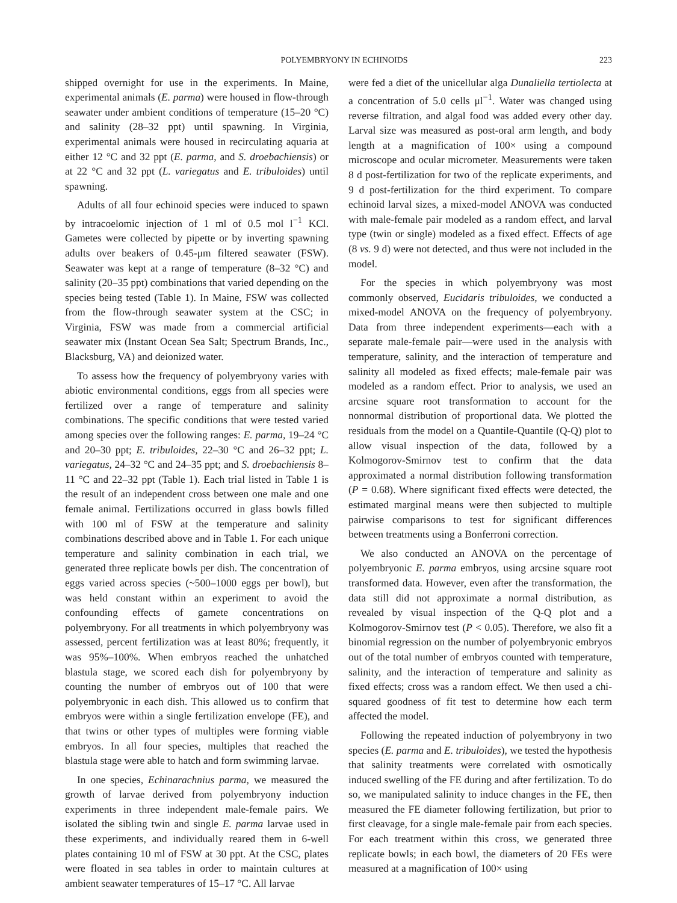POLYEMBRYONY IN ECHINOIDS 223
shipped overnight for use in the experiments. In Maine, experimental animals (E. parma) were housed in flow-through seawater under ambient conditions of temperature (15–20 °C) and salinity (28–32 ppt) until spawning. In Virginia, experimental animals were housed in recirculating aquaria at either 12 °C and 32 ppt (E. parma, and S. droebachiensis) or at 22 °C and 32 ppt (L. variegatus and E. tribuloides) until spawning.
Adults of all four echinoid species were induced to spawn by intracoelomic injection of 1 ml of 0.5 mol l<sup>−1</sup> KCl. Gametes were collected by pipette or by inverting spawning adults over beakers of 0.45-μm filtered seawater (FSW). Seawater was kept at a range of temperature (8–32 °C) and salinity (20–35 ppt) combinations that varied depending on the species being tested (Table 1). In Maine, FSW was collected from the flow-through seawater system at the CSC; in Virginia, FSW was made from a commercial artificial seawater mix (Instant Ocean Sea Salt; Spectrum Brands, Inc., Blacksburg, VA) and deionized water.
To assess how the frequency of polyembryony varies with abiotic environmental conditions, eggs from all species were fertilized over a range of temperature and salinity combinations. The specific conditions that were tested varied among species over the following ranges: E. parma, 19–24 °C and 20–30 ppt; E. tribuloides, 22–30 °C and 26–32 ppt; L. variegatus, 24–32 °C and 24–35 ppt; and S. droebachiensis 8–11 °C and 22–32 ppt (Table 1). Each trial listed in Table 1 is the result of an independent cross between one male and one female animal. Fertilizations occurred in glass bowls filled with 100 ml of FSW at the temperature and salinity combinations described above and in Table 1. For each unique temperature and salinity combination in each trial, we generated three replicate bowls per dish. The concentration of eggs varied across species (~500–1000 eggs per bowl), but was held constant within an experiment to avoid the confounding effects of gamete concentrations on polyembryony. For all treatments in which polyembryony was assessed, percent fertilization was at least 80%; frequently, it was 95%–100%. When embryos reached the unhatched blastula stage, we scored each dish for polyembryony by counting the number of embryos out of 100 that were polyembryonic in each dish. This allowed us to confirm that embryos were within a single fertilization envelope (FE), and that twins or other types of multiples were forming viable embryos. In all four species, multiples that reached the blastula stage were able to hatch and form swimming larvae.
In one species, Echinarachnius parma, we measured the growth of larvae derived from polyembryony induction experiments in three independent male-female pairs. We isolated the sibling twin and single E. parma larvae used in these experiments, and individually reared them in 6-well plates containing 10 ml of FSW at 30 ppt. At the CSC, plates were floated in sea tables in order to maintain cultures at ambient seawater temperatures of 15–17 °C. All larvae
were fed a diet of the unicellular alga Dunaliella tertiolecta at a concentration of 5.0 cells μl<sup>−1</sup>. Water was changed using reverse filtration, and algal food was added every other day. Larval size was measured as post-oral arm length, and body length at a magnification of 100× using a compound microscope and ocular micrometer. Measurements were taken 8 d post-fertilization for two of the replicate experiments, and 9 d post-fertilization for the third experiment. To compare echinoid larval sizes, a mixed-model ANOVA was conducted with male-female pair modeled as a random effect, and larval type (twin or single) modeled as a fixed effect. Effects of age (8 vs. 9 d) were not detected, and thus were not included in the model.
For the species in which polyembryony was most commonly observed, Eucidaris tribuloides, we conducted a mixed-model ANOVA on the frequency of polyembryony. Data from three independent experiments—each with a separate male-female pair—were used in the analysis with temperature, salinity, and the interaction of temperature and salinity all modeled as fixed effects; male-female pair was modeled as a random effect. Prior to analysis, we used an arcsine square root transformation to account for the nonnormal distribution of proportional data. We plotted the residuals from the model on a Quantile-Quantile (Q-Q) plot to allow visual inspection of the data, followed by a Kolmogorov-Smirnov test to confirm that the data approximated a normal distribution following transformation (P = 0.68). Where significant fixed effects were detected, the estimated marginal means were then subjected to multiple pairwise comparisons to test for significant differences between treatments using a Bonferroni correction.
We also conducted an ANOVA on the percentage of polyembryonic E. parma embryos, using arcsine square root transformed data. However, even after the transformation, the data still did not approximate a normal distribution, as revealed by visual inspection of the Q-Q plot and a Kolmogorov-Smirnov test (P < 0.05). Therefore, we also fit a binomial regression on the number of polyembryonic embryos out of the total number of embryos counted with temperature, salinity, and the interaction of temperature and salinity as fixed effects; cross was a random effect. We then used a chi-squared goodness of fit test to determine how each term affected the model.
Following the repeated induction of polyembryony in two species (E. parma and E. tribuloides), we tested the hypothesis that salinity treatments were correlated with osmotically induced swelling of the FE during and after fertilization. To do so, we manipulated salinity to induce changes in the FE, then measured the FE diameter following fertilization, but prior to first cleavage, for a single male-female pair from each species. For each treatment within this cross, we generated three replicate bowls; in each bowl, the diameters of 20 FEs were measured at a magnification of 100× using